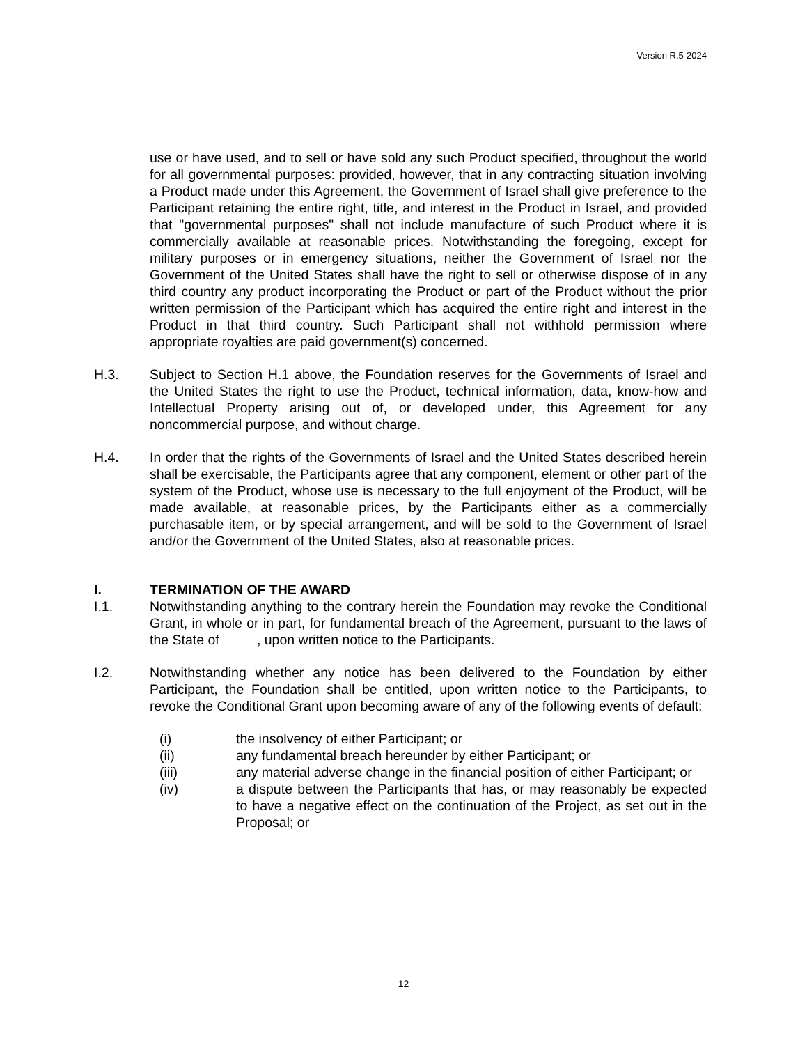Version R.5-2024
use or have used, and to sell or have sold any such Product specified, throughout the world for all governmental purposes: provided, however, that in any contracting situation involving a Product made under this Agreement, the Government of Israel shall give preference to the Participant retaining the entire right, title, and interest in the Product in Israel, and provided that "governmental purposes" shall not include manufacture of such Product where it is commercially available at reasonable prices. Notwithstanding the foregoing, except for military purposes or in emergency situations, neither the Government of Israel nor the Government of the United States shall have the right to sell or otherwise dispose of in any third country any product incorporating the Product or part of the Product without the prior written permission of the Participant which has acquired the entire right and interest in the Product in that third country. Such Participant shall not withhold permission where appropriate royalties are paid government(s) concerned.
H.3. Subject to Section H.1 above, the Foundation reserves for the Governments of Israel and the United States the right to use the Product, technical information, data, know-how and Intellectual Property arising out of, or developed under, this Agreement for any noncommercial purpose, and without charge.
H.4. In order that the rights of the Governments of Israel and the United States described herein shall be exercisable, the Participants agree that any component, element or other part of the system of the Product, whose use is necessary to the full enjoyment of the Product, will be made available, at reasonable prices, by the Participants either as a commercially purchasable item, or by special arrangement, and will be sold to the Government of Israel and/or the Government of the United States, also at reasonable prices.
I. TERMINATION OF THE AWARD
I.1. Notwithstanding anything to the contrary herein the Foundation may revoke the Conditional Grant, in whole or in part, for fundamental breach of the Agreement, pursuant to the laws of the State of , upon written notice to the Participants.
I.2. Notwithstanding whether any notice has been delivered to the Foundation by either Participant, the Foundation shall be entitled, upon written notice to the Participants, to revoke the Conditional Grant upon becoming aware of any of the following events of default:
(i) the insolvency of either Participant; or
(ii) any fundamental breach hereunder by either Participant; or
(iii) any material adverse change in the financial position of either Participant; or
(iv) a dispute between the Participants that has, or may reasonably be expected to have a negative effect on the continuation of the Project, as set out in the Proposal; or
12